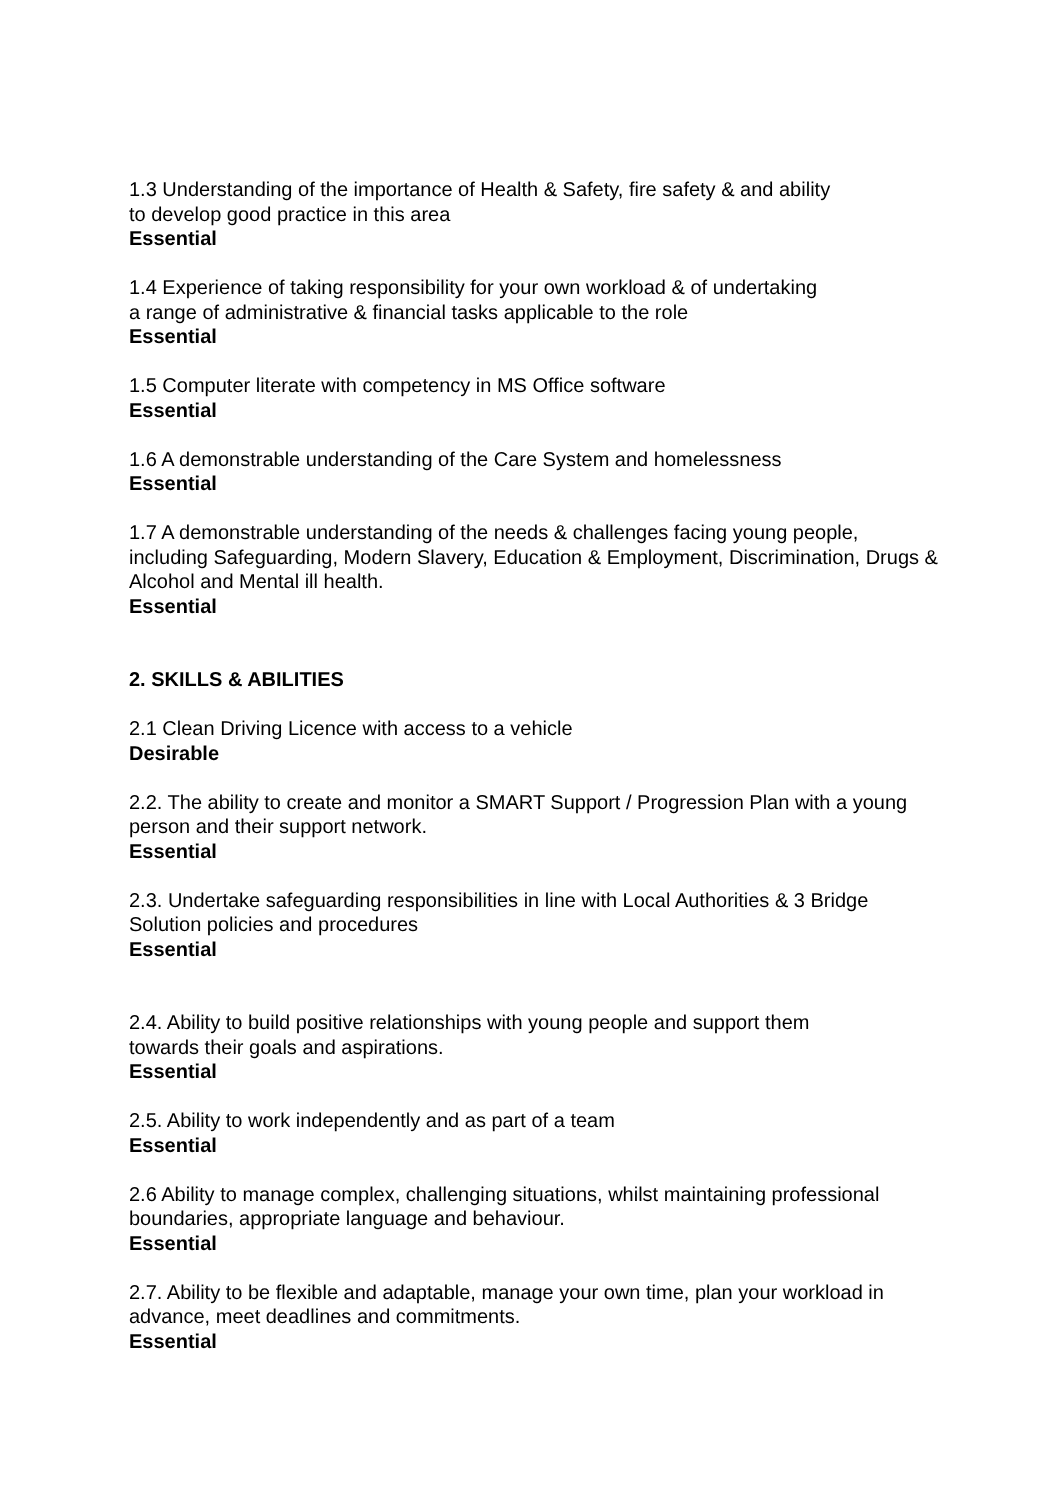1.3 Understanding of the importance of Health & Safety, fire safety & and ability
to develop good practice in this area
Essential
1.4 Experience of taking responsibility for your own workload & of undertaking
a range of administrative & financial tasks applicable to the role
Essential
1.5 Computer literate with competency in MS Office software
Essential
1.6 A demonstrable understanding of the Care System and homelessness
Essential
1.7 A demonstrable understanding of the needs & challenges facing young people, including Safeguarding, Modern Slavery, Education & Employment, Discrimination, Drugs & Alcohol and Mental ill health.
Essential
2. SKILLS & ABILITIES
2.1 Clean Driving Licence with access to a vehicle
Desirable
2.2. The ability to create and monitor a SMART Support / Progression Plan with a young person and their support network.
Essential
2.3. Undertake safeguarding responsibilities in line with Local Authorities & 3 Bridge Solution policies and procedures
Essential
2.4. Ability to build positive relationships with young people and support them
towards their goals and aspirations.
Essential
2.5. Ability to work independently and as part of a team
Essential
2.6 Ability to manage complex, challenging situations, whilst maintaining professional boundaries, appropriate language and behaviour.
Essential
2.7. Ability to be flexible and adaptable, manage your own time, plan your workload in advance, meet deadlines and commitments.
Essential